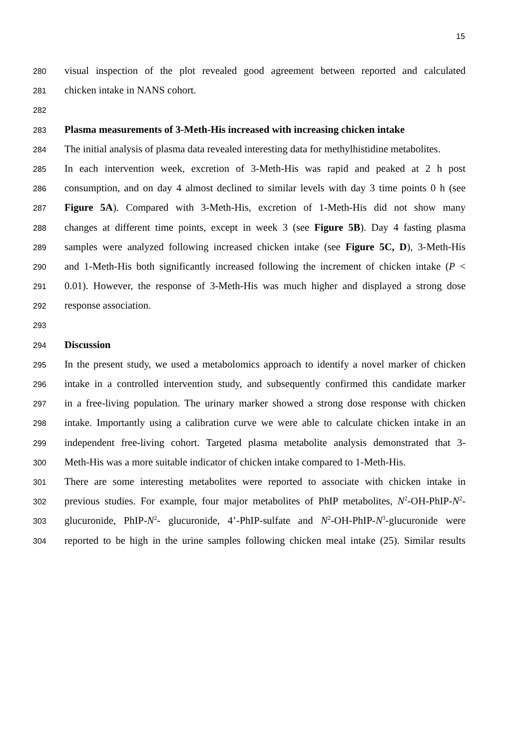15
280
visual inspection of the plot revealed good agreement between reported and calculated
281
chicken intake in NANS cohort.
282
283
Plasma measurements of 3-Meth-His increased with increasing chicken intake
284
The initial analysis of plasma data revealed interesting data for methylhistidine metabolites.
285
In each intervention week, excretion of 3-Meth-His was rapid and peaked at 2 h post
286
consumption, and on day 4 almost declined to similar levels with day 3 time points 0 h (see
287
Figure 5A). Compared with 3-Meth-His, excretion of 1-Meth-His did not show many
288
changes at different time points, except in week 3 (see Figure 5B). Day 4 fasting plasma
289
samples were analyzed following increased chicken intake (see Figure 5C, D), 3-Meth-His
290
and 1-Meth-His both significantly increased following the increment of chicken intake (P <
291
0.01). However, the response of 3-Meth-His was much higher and displayed a strong dose
292
response association.
293
294
Discussion
295
In the present study, we used a metabolomics approach to identify a novel marker of chicken
296
intake in a controlled intervention study, and subsequently confirmed this candidate marker
297
in a free-living population. The urinary marker showed a strong dose response with chicken
298
intake. Importantly using a calibration curve we were able to calculate chicken intake in an
299
independent free-living cohort. Targeted plasma metabolite analysis demonstrated that 3-
300
Meth-His was a more suitable indicator of chicken intake compared to 1-Meth-His.
301
There are some interesting metabolites were reported to associate with chicken intake in
302
previous studies. For example, four major metabolites of PhIP metabolites, N<sup>2</sup>-OH-PhIP-N<sup>2</sup>-
303
glucuronide, PhIP-N<sup>2</sup>- glucuronide, 4’-PhIP-sulfate and N<sup>2</sup>-OH-PhIP-N<sup>3</sup>-glucuronide were
304
reported to be high in the urine samples following chicken meal intake (25). Similar results